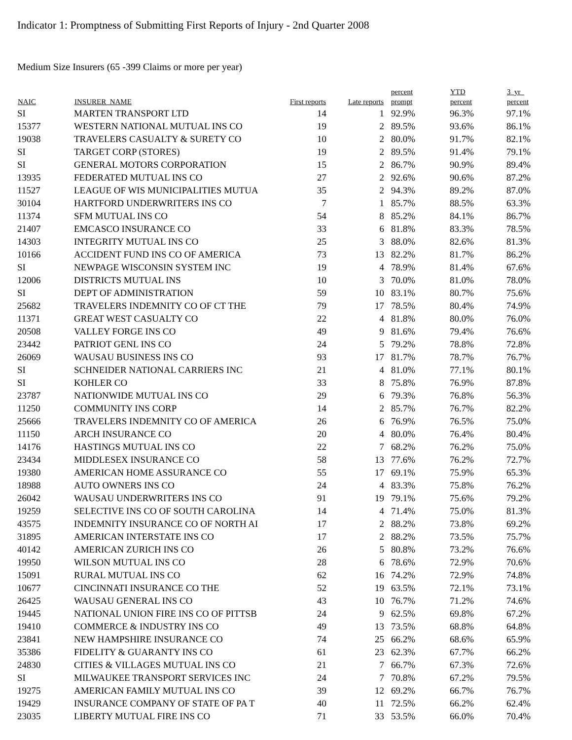Indicator 1: Promptness of Submitting First Reports of Injury - 2nd Quarter 2008
Medium Size Insurers (65 -399 Claims or more per year)
| NAIC | INSURER_NAME | First reports | Late reports | percent prompt | YTD percent | 3_yr_ percent |
| --- | --- | --- | --- | --- | --- | --- |
| SI | MARTEN TRANSPORT LTD | 14 | 1 | 92.9% | 96.3% | 97.1% |
| 15377 | WESTERN NATIONAL MUTUAL INS CO | 19 | 2 | 89.5% | 93.6% | 86.1% |
| 19038 | TRAVELERS CASUALTY & SURETY CO | 10 | 2 | 80.0% | 91.7% | 82.1% |
| SI | TARGET CORP (STORES) | 19 | 2 | 89.5% | 91.4% | 79.1% |
| SI | GENERAL MOTORS CORPORATION | 15 | 2 | 86.7% | 90.9% | 89.4% |
| 13935 | FEDERATED MUTUAL INS CO | 27 | 2 | 92.6% | 90.6% | 87.2% |
| 11527 | LEAGUE OF WIS MUNICIPALITIES MUTUA | 35 | 2 | 94.3% | 89.2% | 87.0% |
| 30104 | HARTFORD UNDERWRITERS INS CO | 7 | 1 | 85.7% | 88.5% | 63.3% |
| 11374 | SFM MUTUAL INS CO | 54 | 8 | 85.2% | 84.1% | 86.7% |
| 21407 | EMCASCO INSURANCE CO | 33 | 6 | 81.8% | 83.3% | 78.5% |
| 14303 | INTEGRITY MUTUAL INS CO | 25 | 3 | 88.0% | 82.6% | 81.3% |
| 10166 | ACCIDENT FUND INS CO OF AMERICA | 73 | 13 | 82.2% | 81.7% | 86.2% |
| SI | NEWPAGE WISCONSIN SYSTEM INC | 19 | 4 | 78.9% | 81.4% | 67.6% |
| 12006 | DISTRICTS MUTUAL INS | 10 | 3 | 70.0% | 81.0% | 78.0% |
| SI | DEPT OF ADMINISTRATION | 59 | 10 | 83.1% | 80.7% | 75.6% |
| 25682 | TRAVELERS INDEMNITY CO OF CT THE | 79 | 17 | 78.5% | 80.4% | 74.9% |
| 11371 | GREAT WEST CASUALTY CO | 22 | 4 | 81.8% | 80.0% | 76.0% |
| 20508 | VALLEY FORGE INS CO | 49 | 9 | 81.6% | 79.4% | 76.6% |
| 23442 | PATRIOT GENL INS CO | 24 | 5 | 79.2% | 78.8% | 72.8% |
| 26069 | WAUSAU BUSINESS INS CO | 93 | 17 | 81.7% | 78.7% | 76.7% |
| SI | SCHNEIDER NATIONAL CARRIERS INC | 21 | 4 | 81.0% | 77.1% | 80.1% |
| SI | KOHLER CO | 33 | 8 | 75.8% | 76.9% | 87.8% |
| 23787 | NATIONWIDE MUTUAL INS CO | 29 | 6 | 79.3% | 76.8% | 56.3% |
| 11250 | COMMUNITY INS CORP | 14 | 2 | 85.7% | 76.7% | 82.2% |
| 25666 | TRAVELERS INDEMNITY CO OF AMERICA | 26 | 6 | 76.9% | 76.5% | 75.0% |
| 11150 | ARCH INSURANCE CO | 20 | 4 | 80.0% | 76.4% | 80.4% |
| 14176 | HASTINGS MUTUAL INS CO | 22 | 7 | 68.2% | 76.2% | 75.0% |
| 23434 | MIDDLESEX INSURANCE CO | 58 | 13 | 77.6% | 76.2% | 72.7% |
| 19380 | AMERICAN HOME ASSURANCE CO | 55 | 17 | 69.1% | 75.9% | 65.3% |
| 18988 | AUTO OWNERS INS CO | 24 | 4 | 83.3% | 75.8% | 76.2% |
| 26042 | WAUSAU UNDERWRITERS INS CO | 91 | 19 | 79.1% | 75.6% | 79.2% |
| 19259 | SELECTIVE INS CO OF SOUTH CAROLINA | 14 | 4 | 71.4% | 75.0% | 81.3% |
| 43575 | INDEMNITY INSURANCE CO OF NORTH AI | 17 | 2 | 88.2% | 73.8% | 69.2% |
| 31895 | AMERICAN INTERSTATE INS CO | 17 | 2 | 88.2% | 73.5% | 75.7% |
| 40142 | AMERICAN ZURICH INS CO | 26 | 5 | 80.8% | 73.2% | 76.6% |
| 19950 | WILSON MUTUAL INS CO | 28 | 6 | 78.6% | 72.9% | 70.6% |
| 15091 | RURAL MUTUAL INS CO | 62 | 16 | 74.2% | 72.9% | 74.8% |
| 10677 | CINCINNATI INSURANCE CO THE | 52 | 19 | 63.5% | 72.1% | 73.1% |
| 26425 | WAUSAU GENERAL INS CO | 43 | 10 | 76.7% | 71.2% | 74.6% |
| 19445 | NATIONAL UNION FIRE INS CO OF PITTSB | 24 | 9 | 62.5% | 69.8% | 67.2% |
| 19410 | COMMERCE & INDUSTRY INS CO | 49 | 13 | 73.5% | 68.8% | 64.8% |
| 23841 | NEW HAMPSHIRE INSURANCE CO | 74 | 25 | 66.2% | 68.6% | 65.9% |
| 35386 | FIDELITY & GUARANTY INS CO | 61 | 23 | 62.3% | 67.7% | 66.2% |
| 24830 | CITIES & VILLAGES MUTUAL INS CO | 21 | 7 | 66.7% | 67.3% | 72.6% |
| SI | MILWAUKEE TRANSPORT SERVICES INC | 24 | 7 | 70.8% | 67.2% | 79.5% |
| 19275 | AMERICAN FAMILY MUTUAL INS CO | 39 | 12 | 69.2% | 66.7% | 76.7% |
| 19429 | INSURANCE COMPANY OF STATE OF PA T | 40 | 11 | 72.5% | 66.2% | 62.4% |
| 23035 | LIBERTY MUTUAL FIRE INS CO | 71 | 33 | 53.5% | 66.0% | 70.4% |